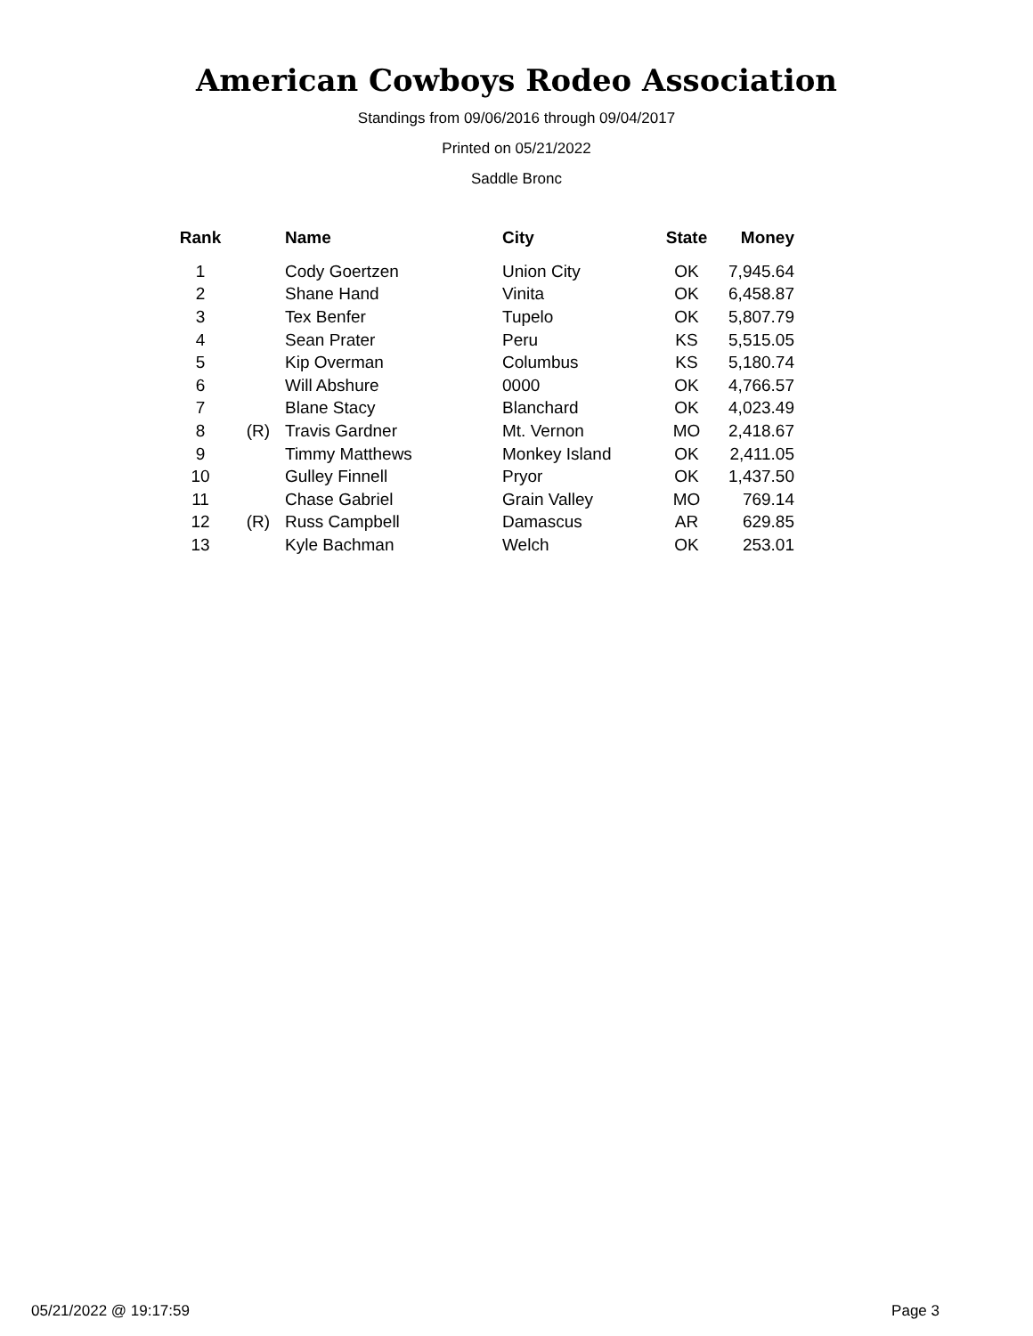American Cowboys Rodeo Association
Standings from 09/06/2016 through 09/04/2017
Printed on 05/21/2022
Saddle Bronc
| Rank | | Name | City | State | Money |
| --- | --- | --- | --- | --- | --- |
| 1 | | Cody Goertzen | Union City | OK | 7,945.64 |
| 2 | | Shane Hand | Vinita | OK | 6,458.87 |
| 3 | | Tex Benfer | Tupelo | OK | 5,807.79 |
| 4 | | Sean Prater | Peru | KS | 5,515.05 |
| 5 | | Kip Overman | Columbus | KS | 5,180.74 |
| 6 | | Will Abshure | 0000 | OK | 4,766.57 |
| 7 | | Blane Stacy | Blanchard | OK | 4,023.49 |
| 8 | (R) | Travis Gardner | Mt. Vernon | MO | 2,418.67 |
| 9 | | Timmy Matthews | Monkey Island | OK | 2,411.05 |
| 10 | | Gulley Finnell | Pryor | OK | 1,437.50 |
| 11 | | Chase Gabriel | Grain Valley | MO | 769.14 |
| 12 | (R) | Russ Campbell | Damascus | AR | 629.85 |
| 13 | | Kyle Bachman | Welch | OK | 253.01 |
05/21/2022 @ 19:17:59 Page 3